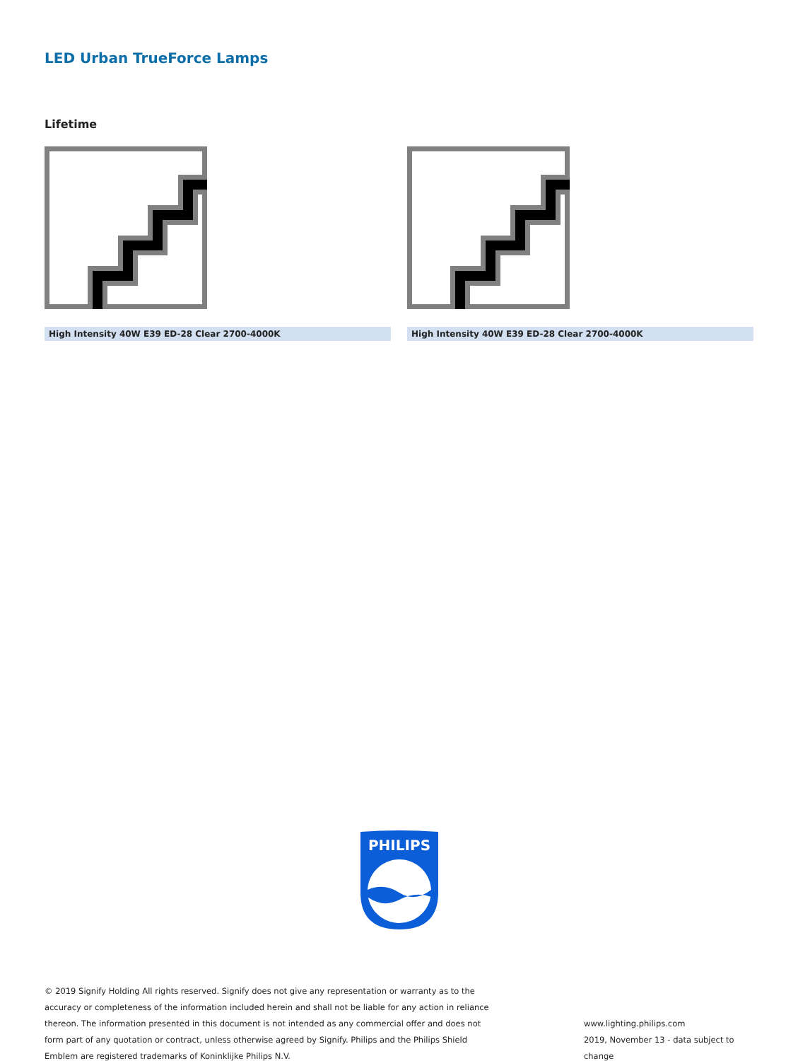LED Urban TrueForce Lamps
Lifetime
High Intensity 40W E39 ED-28 Clear 2700-4000K High Intensity 40W E39 ED-28 Clear 2700-4000K
PHILIPS
© 2019 Signify Holding All rights reserved. Signify does not give any representation or warranty as to the accuracy or completeness of the information included herein and shall not be liable for any action in reliance thereon. The information presented in this document is not intended as any commercial offer and does not form part of any quotation or contract, unless otherwise agreed by Signify. Philips and the Philips Shield Emblem are registered trademarks of Koninklijke Philips N.V.
www.lighting.philips.com
2019, November 13 - data subject to change